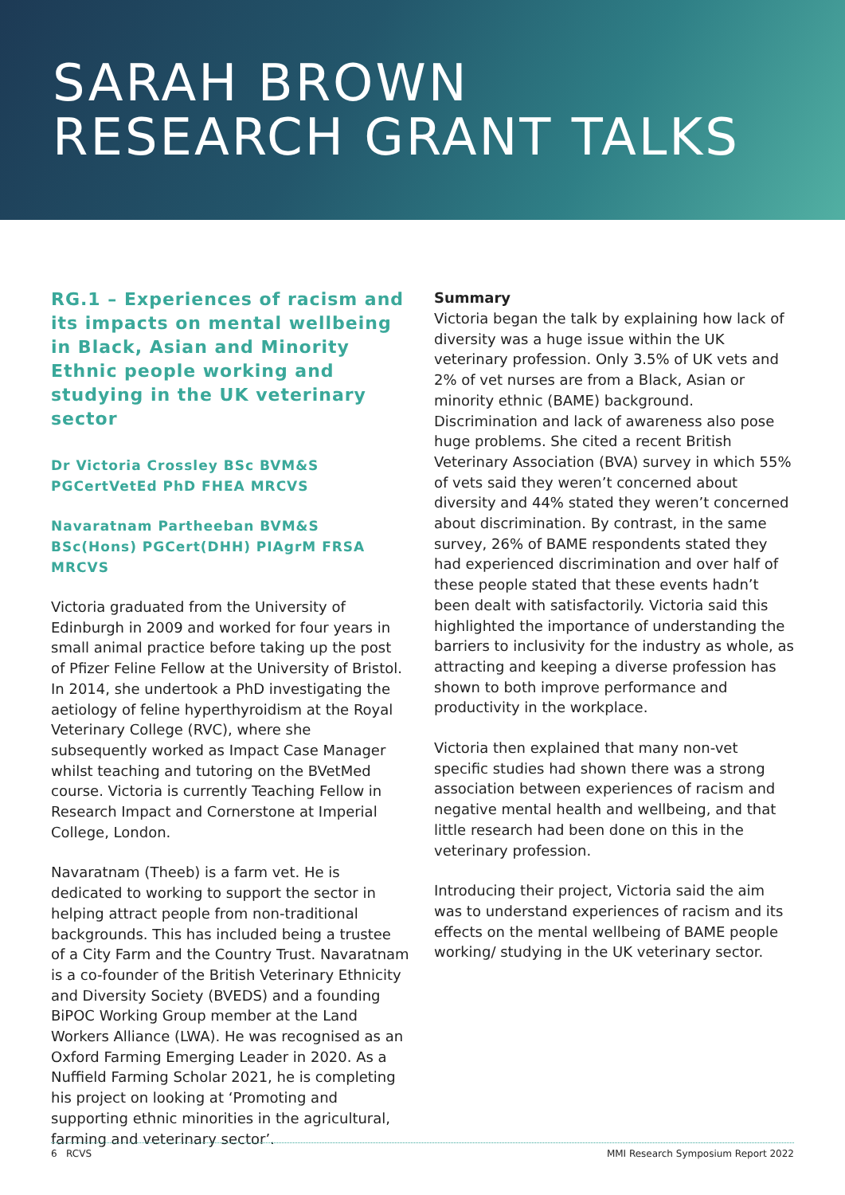SARAH BROWN
RESEARCH GRANT TALKS
RG.1 – Experiences of racism and its impacts on mental wellbeing in Black, Asian and Minority Ethnic people working and studying in the UK veterinary sector
Dr Victoria Crossley BSc BVM&S PGCertVetEd PhD FHEA MRCVS
Navaratnam Partheeban BVM&S BSc(Hons) PGCert(DHH) PIAgrM FRSA MRCVS
Victoria graduated from the University of Edinburgh in 2009 and worked for four years in small animal practice before taking up the post of Pfizer Feline Fellow at the University of Bristol. In 2014, she undertook a PhD investigating the aetiology of feline hyperthyroidism at the Royal Veterinary College (RVC), where she subsequently worked as Impact Case Manager whilst teaching and tutoring on the BVetMed course. Victoria is currently Teaching Fellow in Research Impact and Cornerstone at Imperial College, London.
Navaratnam (Theeb) is a farm vet. He is dedicated to working to support the sector in helping attract people from non-traditional backgrounds. This has included being a trustee of a City Farm and the Country Trust. Navaratnam is a co-founder of the British Veterinary Ethnicity and Diversity Society (BVEDS) and a founding BiPOC Working Group member at the Land Workers Alliance (LWA). He was recognised as an Oxford Farming Emerging Leader in 2020. As a Nuffield Farming Scholar 2021, he is completing his project on looking at ‘Promoting and supporting ethnic minorities in the agricultural, farming and veterinary sector’.
Summary
Victoria began the talk by explaining how lack of diversity was a huge issue within the UK veterinary profession. Only 3.5% of UK vets and 2% of vet nurses are from a Black, Asian or minority ethnic (BAME) background. Discrimination and lack of awareness also pose huge problems. She cited a recent British Veterinary Association (BVA) survey in which 55% of vets said they weren’t concerned about diversity and 44% stated they weren’t concerned about discrimination. By contrast, in the same survey, 26% of BAME respondents stated they had experienced discrimination and over half of these people stated that these events hadn’t been dealt with satisfactorily. Victoria said this highlighted the importance of understanding the barriers to inclusivity for the industry as whole, as attracting and keeping a diverse profession has shown to both improve performance and productivity in the workplace.
Victoria then explained that many non-vet specific studies had shown there was a strong association between experiences of racism and negative mental health and wellbeing, and that little research had been done on this in the veterinary profession.
Introducing their project, Victoria said the aim was to understand experiences of racism and its effects on the mental wellbeing of BAME people working/ studying in the UK veterinary sector.
6 RCVS MMI Research Symposium Report 2022